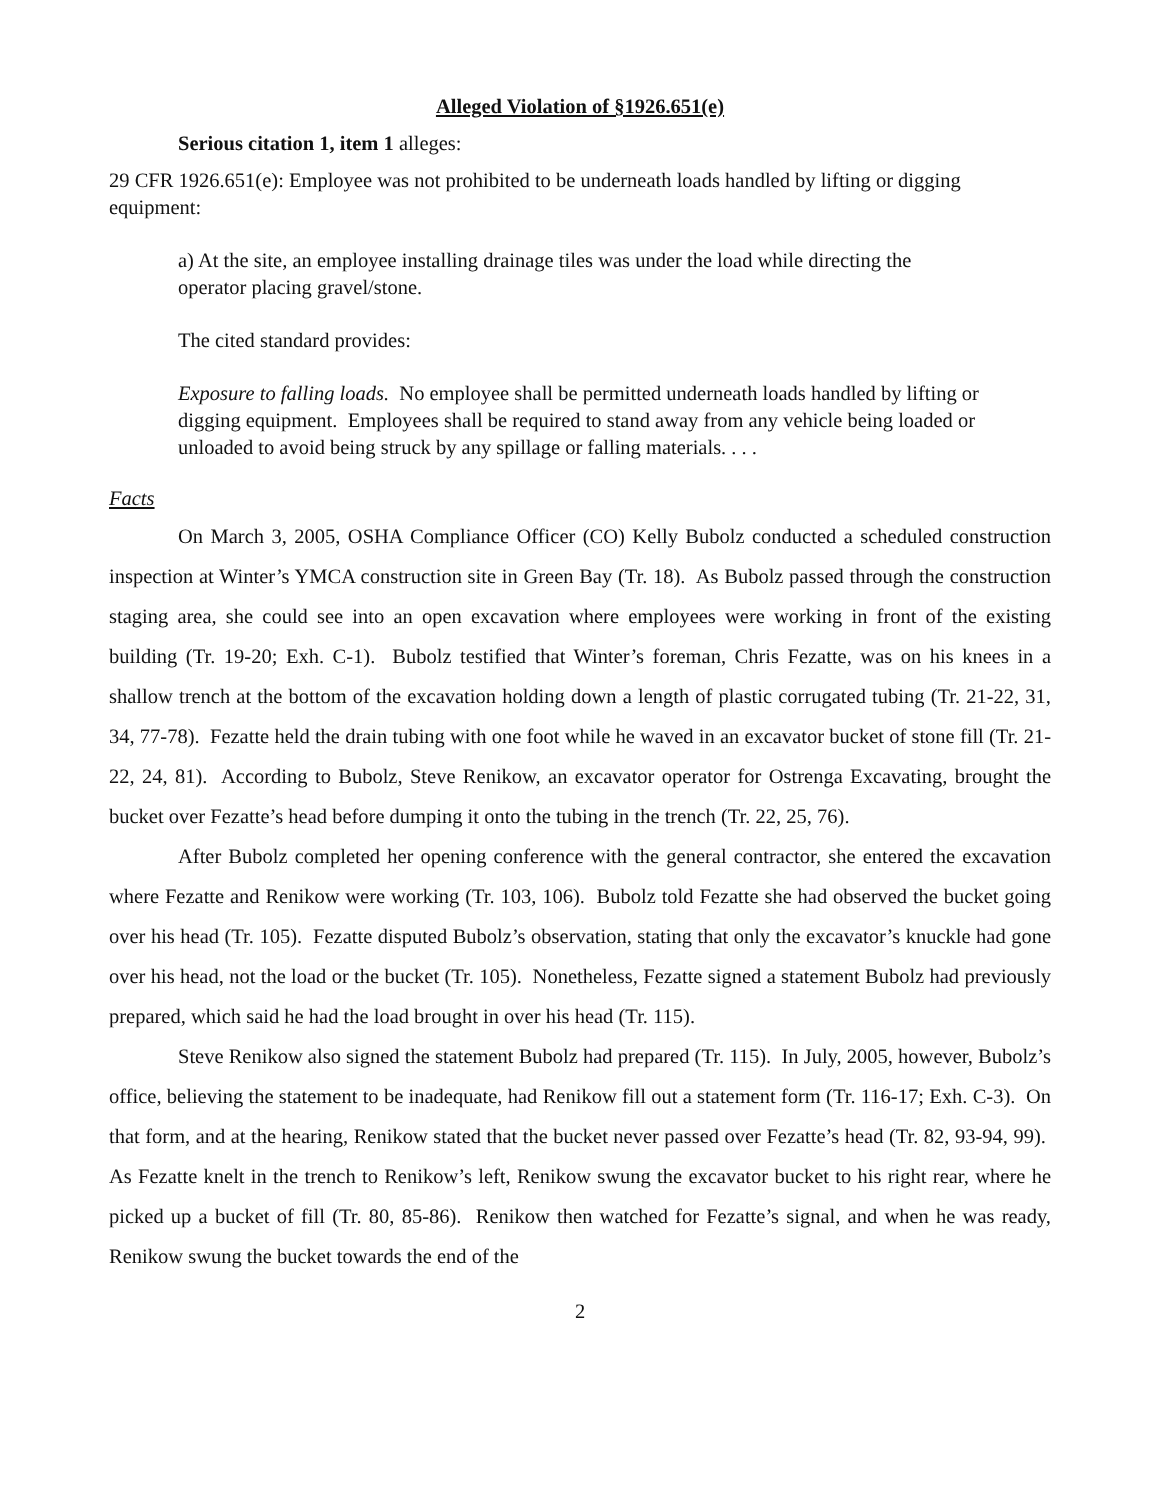Alleged Violation of §1926.651(e)
Serious citation 1, item 1 alleges:
29 CFR 1926.651(e): Employee was not prohibited to be underneath loads handled by lifting or digging equipment:
a) At the site, an employee installing drainage tiles was under the load while directing the operator placing gravel/stone.
The cited standard provides:
Exposure to falling loads. No employee shall be permitted underneath loads handled by lifting or digging equipment. Employees shall be required to stand away from any vehicle being loaded or unloaded to avoid being struck by any spillage or falling materials. . . .
Facts
On March 3, 2005, OSHA Compliance Officer (CO) Kelly Bubolz conducted a scheduled construction inspection at Winter’s YMCA construction site in Green Bay (Tr. 18). As Bubolz passed through the construction staging area, she could see into an open excavation where employees were working in front of the existing building (Tr. 19-20; Exh. C-1). Bubolz testified that Winter’s foreman, Chris Fezatte, was on his knees in a shallow trench at the bottom of the excavation holding down a length of plastic corrugated tubing (Tr. 21-22, 31, 34, 77-78). Fezatte held the drain tubing with one foot while he waved in an excavator bucket of stone fill (Tr. 21-22, 24, 81). According to Bubolz, Steve Renikow, an excavator operator for Ostrenga Excavating, brought the bucket over Fezatte’s head before dumping it onto the tubing in the trench (Tr. 22, 25, 76).
After Bubolz completed her opening conference with the general contractor, she entered the excavation where Fezatte and Renikow were working (Tr. 103, 106). Bubolz told Fezatte she had observed the bucket going over his head (Tr. 105). Fezatte disputed Bubolz’s observation, stating that only the excavator’s knuckle had gone over his head, not the load or the bucket (Tr. 105). Nonetheless, Fezatte signed a statement Bubolz had previously prepared, which said he had the load brought in over his head (Tr. 115).
Steve Renikow also signed the statement Bubolz had prepared (Tr. 115). In July, 2005, however, Bubolz’s office, believing the statement to be inadequate, had Renikow fill out a statement form (Tr. 116-17; Exh. C-3). On that form, and at the hearing, Renikow stated that the bucket never passed over Fezatte’s head (Tr. 82, 93-94, 99). As Fezatte knelt in the trench to Renikow’s left, Renikow swung the excavator bucket to his right rear, where he picked up a bucket of fill (Tr. 80, 85-86). Renikow then watched for Fezatte’s signal, and when he was ready, Renikow swung the bucket towards the end of the
2